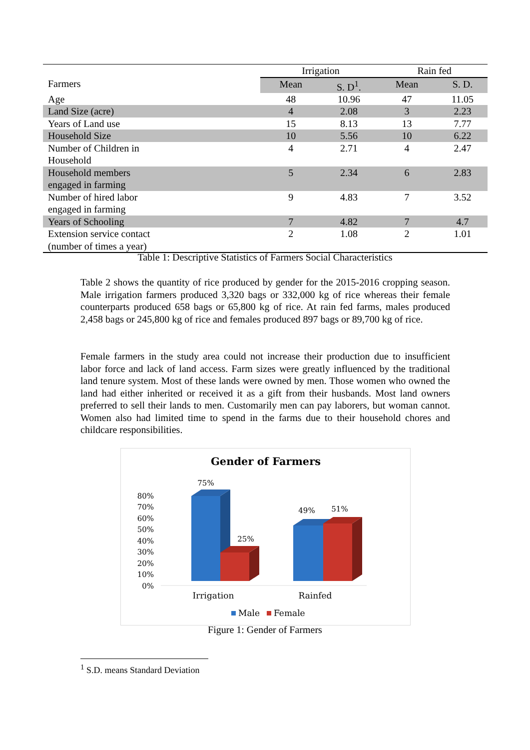| | Irrigation | | Rain fed | |
| --- | --- | --- | --- | --- |
| Farmers | Mean | S. D<sup>1</sup>. | Mean | S. D. |
| Age | 48 | 10.96 | 47 | 11.05 |
| Land Size (acre) | 4 | 2.08 | 3 | 2.23 |
| Years of Land use | 15 | 8.13 | 13 | 7.77 |
| Household Size | 10 | 5.56 | 10 | 6.22 |
| Number of Children in Household | 4 | 2.71 | 4 | 2.47 |
| Household members engaged in farming | 5 | 2.34 | 6 | 2.83 |
| Number of hired labor engaged in farming | 9 | 4.83 | 7 | 3.52 |
| Years of Schooling | 7 | 4.82 | 7 | 4.7 |
| Extension service contact (number of times a year) | 2 | 1.08 | 2 | 1.01 |
Table 1: Descriptive Statistics of Farmers Social Characteristics
Table 2 shows the quantity of rice produced by gender for the 2015-2016 cropping season. Male irrigation farmers produced 3,320 bags or 332,000 kg of rice whereas their female counterparts produced 658 bags or 65,800 kg of rice. At rain fed farms, males produced 2,458 bags or 245,800 kg of rice and females produced 897 bags or 89,700 kg of rice.
Female farmers in the study area could not increase their production due to insufficient labor force and lack of land access. Farm sizes were greatly influenced by the traditional land tenure system. Most of these lands were owned by men. Those women who owned the land had either inherited or received it as a gift from their husbands. Most land owners preferred to sell their lands to men. Customarily men can pay laborers, but woman cannot. Women also had limited time to spend in the farms due to their household chores and childcare responsibilities.
Gender of Farmers
80%
70%
60%
50%
40%
30%
20%
10%
0%
75%
25%
49%
51%
Irrigation
Rainfed
Male
Female
Figure 1: Gender of Farmers
<sup>1</sup> S.D. means Standard Deviation